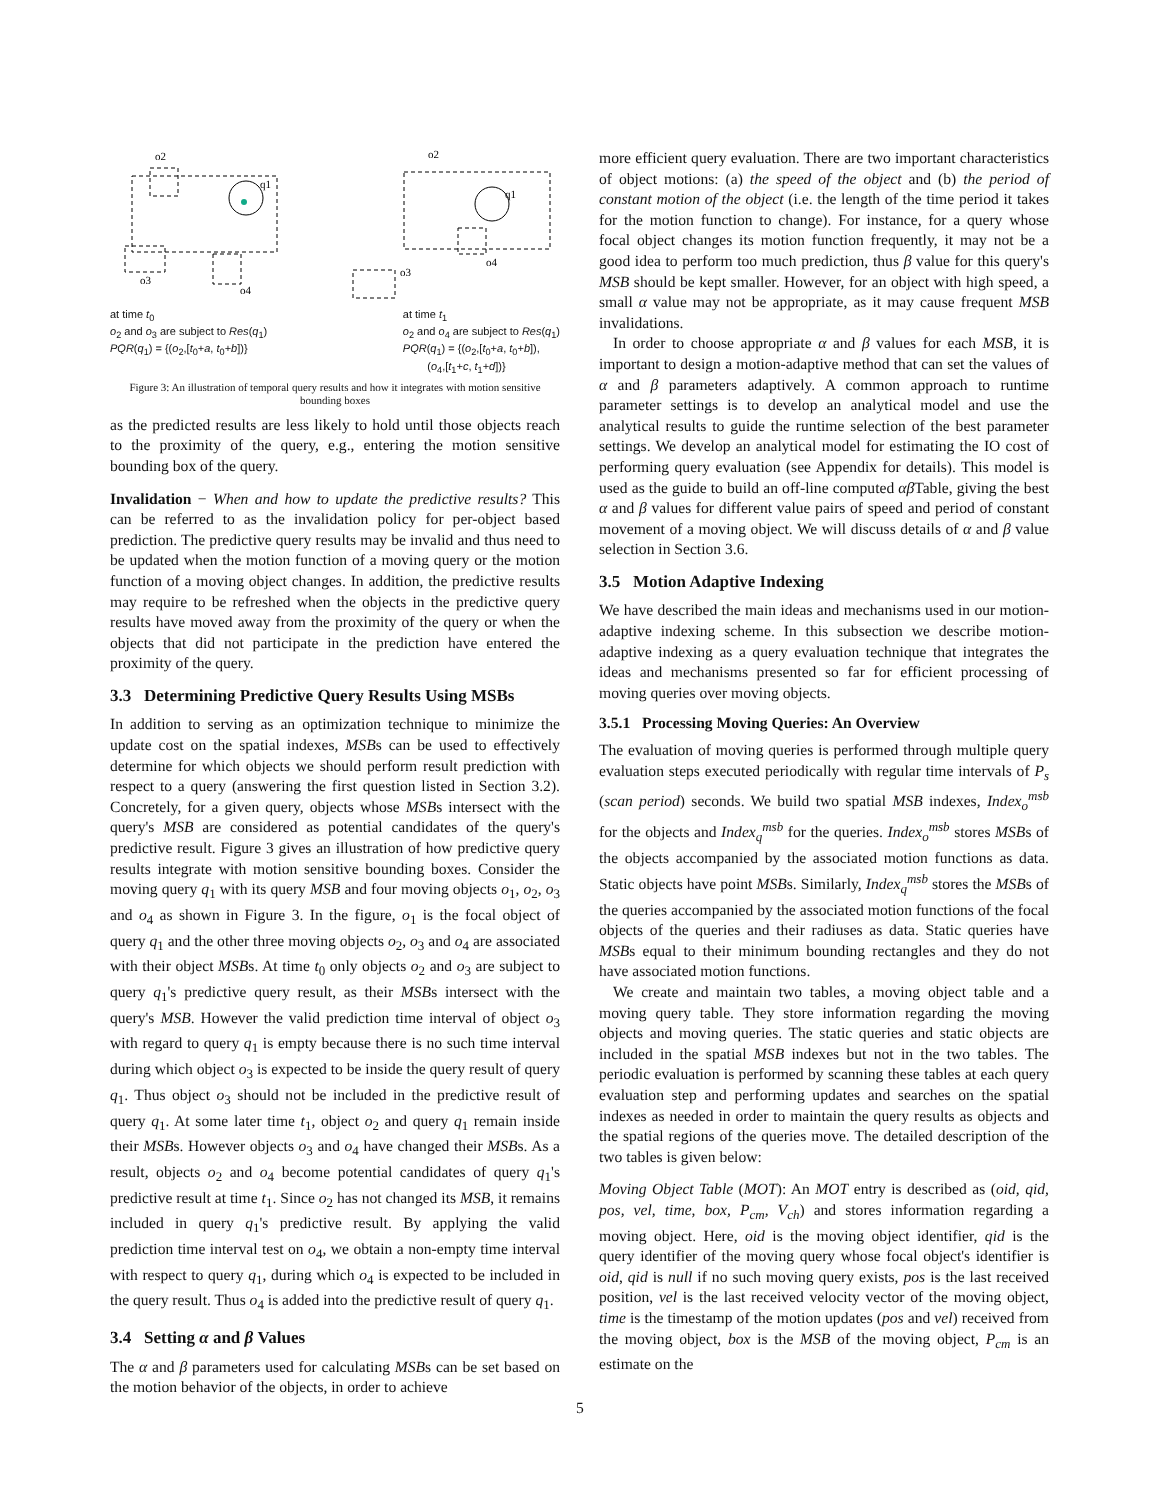o2
q1
o3
o4
o2
q1
o3
o4
at time t<sub>0</sub>
o<sub>2</sub> and o<sub>3</sub> are subject to Res(q<sub>1</sub>)
PQR(q<sub>1</sub>) = {(o<sub>2</sub>,[t<sub>0</sub>+a, t<sub>0</sub>+b])}
at time t<sub>1</sub>
o<sub>2</sub> and o<sub>4</sub> are subject to Res(q<sub>1</sub>)
PQR(q<sub>1</sub>) = {(o<sub>2</sub>,[t<sub>0</sub>+a, t<sub>0</sub>+b]),
(o<sub>4</sub>,[t<sub>1</sub>+c, t<sub>1</sub>+d])}
Figure 3: An illustration of temporal query results and how it integrates with motion sensitive bounding boxes
as the predicted results are less likely to hold until those objects reach to the proximity of the query, e.g., entering the motion sensitive bounding box of the query.
Invalidation − When and how to update the predictive results? This can be referred to as the invalidation policy for per-object based prediction. The predictive query results may be invalid and thus need to be updated when the motion function of a moving query or the motion function of a moving object changes. In addition, the predictive results may require to be refreshed when the objects in the predictive query results have moved away from the proximity of the query or when the objects that did not participate in the prediction have entered the proximity of the query.
3.3 Determining Predictive Query Results Using MSBs
In addition to serving as an optimization technique to minimize the update cost on the spatial indexes, MSBs can be used to effectively determine for which objects we should perform result prediction with respect to a query (answering the first question listed in Section 3.2). Concretely, for a given query, objects whose MSBs intersect with the query's MSB are considered as potential candidates of the query's predictive result. Figure 3 gives an illustration of how predictive query results integrate with motion sensitive bounding boxes. Consider the moving query q<sub>1</sub> with its query MSB and four moving objects o<sub>1</sub>, o<sub>2</sub>, o<sub>3</sub> and o<sub>4</sub> as shown in Figure 3. In the figure, o<sub>1</sub> is the focal object of query q<sub>1</sub> and the other three moving objects o<sub>2</sub>, o<sub>3</sub> and o<sub>4</sub> are associated with their object MSBs. At time t<sub>0</sub> only objects o<sub>2</sub> and o<sub>3</sub> are subject to query q<sub>1</sub>'s predictive query result, as their MSBs intersect with the query's MSB. However the valid prediction time interval of object o<sub>3</sub> with regard to query q<sub>1</sub> is empty because there is no such time interval during which object o<sub>3</sub> is expected to be inside the query result of query q<sub>1</sub>. Thus object o<sub>3</sub> should not be included in the predictive result of query q<sub>1</sub>. At some later time t<sub>1</sub>, object o<sub>2</sub> and query q<sub>1</sub> remain inside their MSBs. However objects o<sub>3</sub> and o<sub>4</sub> have changed their MSBs. As a result, objects o<sub>2</sub> and o<sub>4</sub> become potential candidates of query q<sub>1</sub>'s predictive result at time t<sub>1</sub>. Since o<sub>2</sub> has not changed its MSB, it remains included in query q<sub>1</sub>'s predictive result. By applying the valid prediction time interval test on o<sub>4</sub>, we obtain a non-empty time interval with respect to query q<sub>1</sub>, during which o<sub>4</sub> is expected to be included in the query result. Thus o<sub>4</sub> is added into the predictive result of query q<sub>1</sub>.
3.4 Setting α and β Values
The α and β parameters used for calculating MSBs can be set based on the motion behavior of the objects, in order to achieve
more efficient query evaluation. There are two important characteristics of object motions: (a) the speed of the object and (b) the period of constant motion of the object (i.e. the length of the time period it takes for the motion function to change). For instance, for a query whose focal object changes its motion function frequently, it may not be a good idea to perform too much prediction, thus β value for this query's MSB should be kept smaller. However, for an object with high speed, a small α value may not be appropriate, as it may cause frequent MSB invalidations.
In order to choose appropriate α and β values for each MSB, it is important to design a motion-adaptive method that can set the values of α and β parameters adaptively. A common approach to runtime parameter settings is to develop an analytical model and use the analytical results to guide the runtime selection of the best parameter settings. We develop an analytical model for estimating the IO cost of performing query evaluation (see Appendix for details). This model is used as the guide to build an off-line computed αβ Table, giving the best α and β values for different value pairs of speed and period of constant movement of a moving object. We will discuss details of α and β value selection in Section 3.6.
3.5 Motion Adaptive Indexing
We have described the main ideas and mechanisms used in our motion-adaptive indexing scheme. In this subsection we describe motion-adaptive indexing as a query evaluation technique that integrates the ideas and mechanisms presented so far for efficient processing of moving queries over moving objects.
3.5.1 Processing Moving Queries: An Overview
The evaluation of moving queries is performed through multiple query evaluation steps executed periodically with regular time intervals of P<sub>s</sub> (scan period) seconds. We build two spatial MSB indexes, Index<sub>o</sub><sup>msb</sup> for the objects and Index<sub>q</sub><sup>msb</sup> for the queries. Index<sub>o</sub><sup>msb</sup> stores MSBs of the objects accompanied by the associated motion functions as data. Static objects have point MSBs. Similarly, Index<sub>q</sub><sup>msb</sup> stores the MSBs of the queries accompanied by the associated motion functions of the focal objects of the queries and their radiuses as data. Static queries have MSBs equal to their minimum bounding rectangles and they do not have associated motion functions.
We create and maintain two tables, a moving object table and a moving query table. They store information regarding the moving objects and moving queries. The static queries and static objects are included in the spatial MSB indexes but not in the two tables. The periodic evaluation is performed by scanning these tables at each query evaluation step and performing updates and searches on the spatial indexes as needed in order to maintain the query results as objects and the spatial regions of the queries move. The detailed description of the two tables is given below:
Moving Object Table (MOT): An MOT entry is described as (oid, qid, pos, vel, time, box, P<sub>cm</sub>, V<sub>ch</sub>) and stores information regarding a moving object. Here, oid is the moving object identifier, qid is the query identifier of the moving query whose focal object's identifier is oid, qid is null if no such moving query exists, pos is the last received position, vel is the last received velocity vector of the moving object, time is the timestamp of the motion updates (pos and vel) received from the moving object, box is the MSB of the moving object, P<sub>cm</sub> is an estimate on the
5